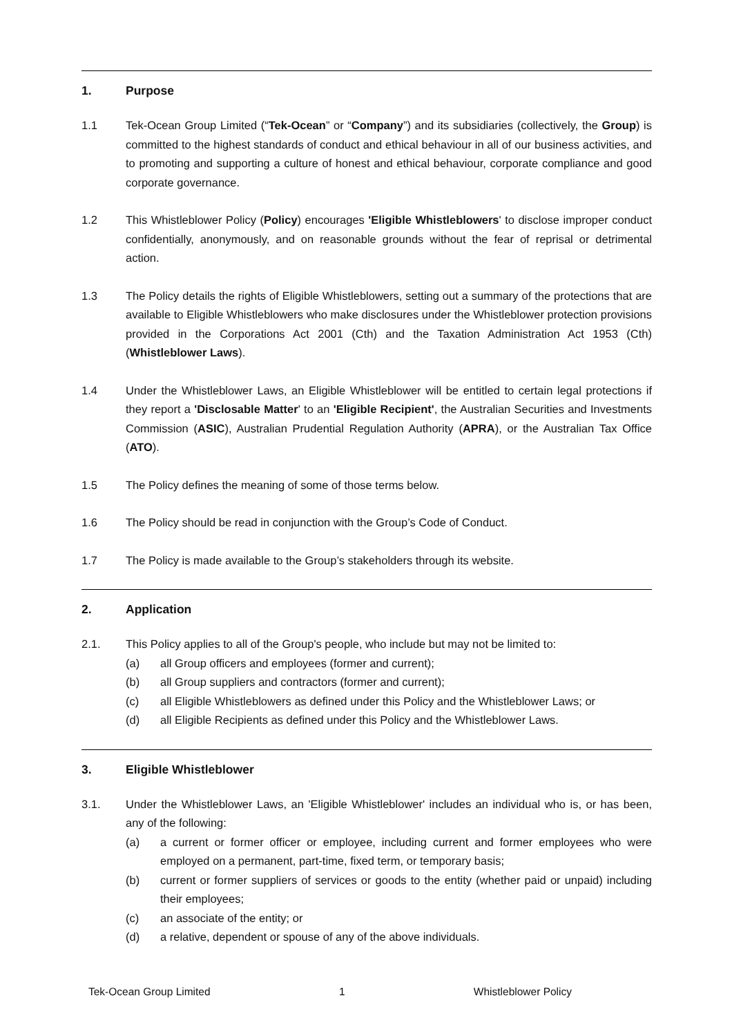1. Purpose
1.1 Tek-Ocean Group Limited (“Tek-Ocean” or “Company”) and its subsidiaries (collectively, the Group) is committed to the highest standards of conduct and ethical behaviour in all of our business activities, and to promoting and supporting a culture of honest and ethical behaviour, corporate compliance and good corporate governance.
1.2 This Whistleblower Policy (Policy) encourages 'Eligible Whistleblowers' to disclose improper conduct confidentially, anonymously, and on reasonable grounds without the fear of reprisal or detrimental action.
1.3 The Policy details the rights of Eligible Whistleblowers, setting out a summary of the protections that are available to Eligible Whistleblowers who make disclosures under the Whistleblower protection provisions provided in the Corporations Act 2001 (Cth) and the Taxation Administration Act 1953 (Cth) (Whistleblower Laws).
1.4 Under the Whistleblower Laws, an Eligible Whistleblower will be entitled to certain legal protections if they report a 'Disclosable Matter' to an 'Eligible Recipient', the Australian Securities and Investments Commission (ASIC), Australian Prudential Regulation Authority (APRA), or the Australian Tax Office (ATO).
1.5 The Policy defines the meaning of some of those terms below.
1.6 The Policy should be read in conjunction with the Group’s Code of Conduct.
1.7 The Policy is made available to the Group’s stakeholders through its website.
2. Application
2.1. This Policy applies to all of the Group's people, who include but may not be limited to:
(a) all Group officers and employees (former and current);
(b) all Group suppliers and contractors (former and current);
(c) all Eligible Whistleblowers as defined under this Policy and the Whistleblower Laws; or
(d) all Eligible Recipients as defined under this Policy and the Whistleblower Laws.
3. Eligible Whistleblower
3.1. Under the Whistleblower Laws, an 'Eligible Whistleblower' includes an individual who is, or has been, any of the following:
(a) a current or former officer or employee, including current and former employees who were employed on a permanent, part-time, fixed term, or temporary basis;
(b) current or former suppliers of services or goods to the entity (whether paid or unpaid) including their employees;
(c) an associate of the entity; or
(d) a relative, dependent or spouse of any of the above individuals.
Tek-Ocean Group Limited 1 Whistleblower Policy